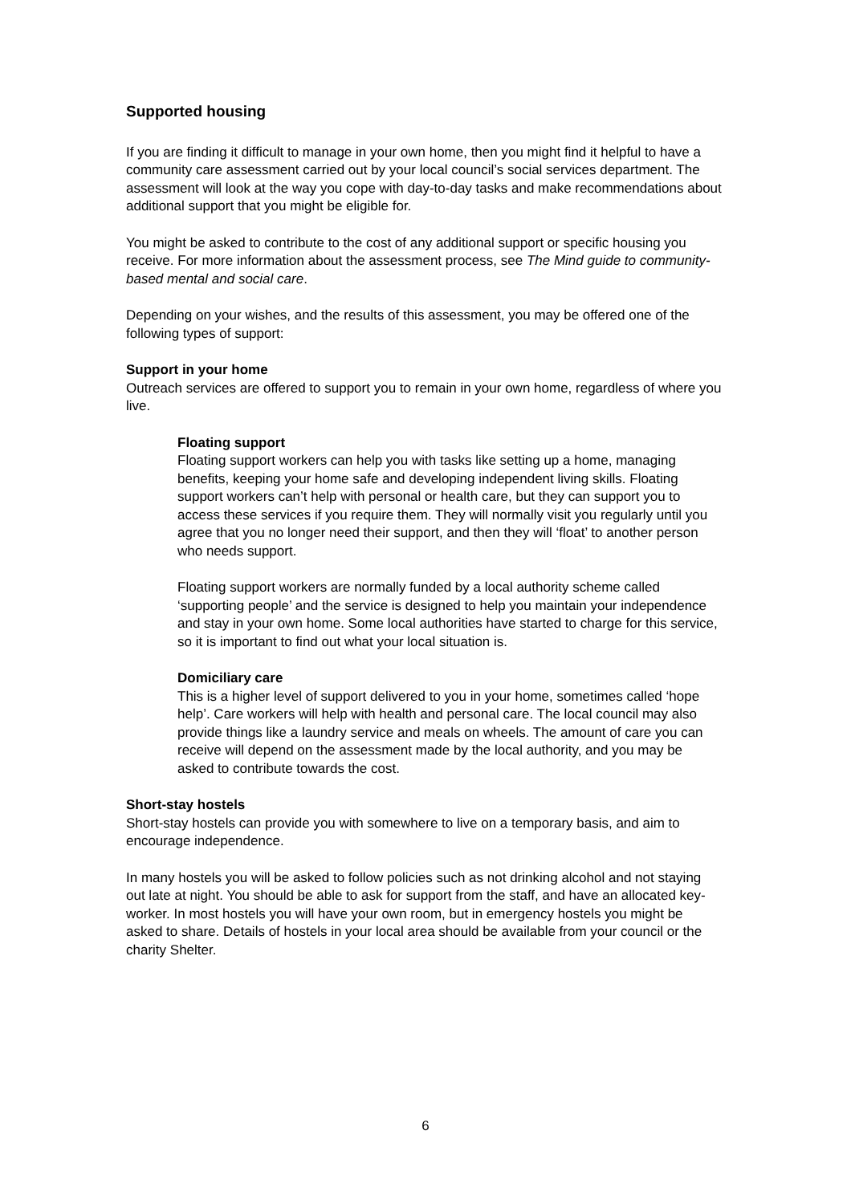Supported housing
If you are finding it difficult to manage in your own home, then you might find it helpful to have a community care assessment carried out by your local council’s social services department. The assessment will look at the way you cope with day-to-day tasks and make recommendations about additional support that you might be eligible for.
You might be asked to contribute to the cost of any additional support or specific housing you receive. For more information about the assessment process, see The Mind guide to community-based mental and social care.
Depending on your wishes, and the results of this assessment, you may be offered one of the following types of support:
Support in your home
Outreach services are offered to support you to remain in your own home, regardless of where you live.
Floating support
Floating support workers can help you with tasks like setting up a home, managing benefits, keeping your home safe and developing independent living skills. Floating support workers can’t help with personal or health care, but they can support you to access these services if you require them. They will normally visit you regularly until you agree that you no longer need their support, and then they will ‘float’ to another person who needs support.
Floating support workers are normally funded by a local authority scheme called ‘supporting people’ and the service is designed to help you maintain your independence and stay in your own home. Some local authorities have started to charge for this service, so it is important to find out what your local situation is.
Domiciliary care
This is a higher level of support delivered to you in your home, sometimes called ‘hope help’. Care workers will help with health and personal care. The local council may also provide things like a laundry service and meals on wheels. The amount of care you can receive will depend on the assessment made by the local authority, and you may be asked to contribute towards the cost.
Short-stay hostels
Short-stay hostels can provide you with somewhere to live on a temporary basis, and aim to encourage independence.
In many hostels you will be asked to follow policies such as not drinking alcohol and not staying out late at night. You should be able to ask for support from the staff, and have an allocated key-worker. In most hostels you will have your own room, but in emergency hostels you might be asked to share. Details of hostels in your local area should be available from your council or the charity Shelter.
6